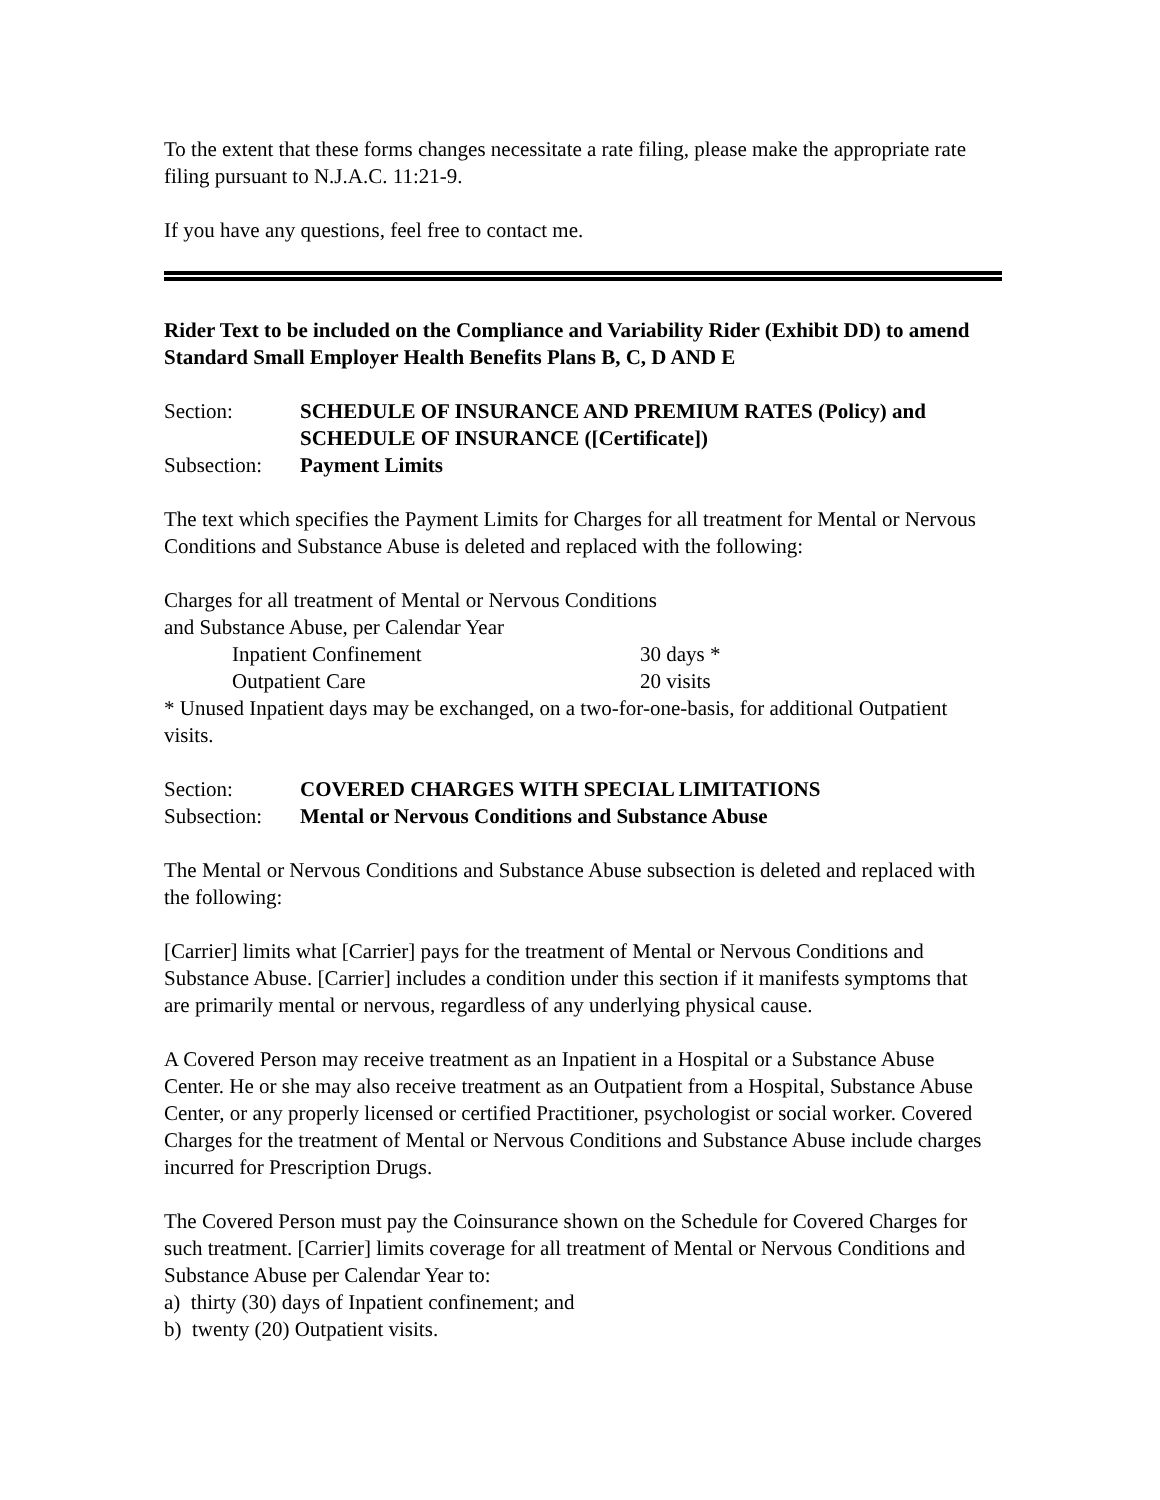To the extent that these forms changes necessitate a rate filing, please make the appropriate rate filing pursuant to N.J.A.C. 11:21-9.
If you have any questions, feel free to contact me.
Rider Text to be included on the Compliance and Variability Rider (Exhibit DD) to amend Standard Small Employer Health Benefits Plans B, C, D AND E
Section: SCHEDULE OF INSURANCE AND PREMIUM RATES (Policy) and SCHEDULE OF INSURANCE ([Certificate])
Subsection: Payment Limits
The text which specifies the Payment Limits for Charges for all treatment for Mental or Nervous Conditions and Substance Abuse is deleted and replaced with the following:
Charges for all treatment of Mental or Nervous Conditions
and Substance Abuse, per Calendar Year
Inpatient Confinement 30 days *
Outpatient Care 20 visits
* Unused Inpatient days may be exchanged, on a two-for-one-basis, for additional Outpatient visits.
Section: COVERED CHARGES WITH SPECIAL LIMITATIONS
Subsection: Mental or Nervous Conditions and Substance Abuse
The Mental or Nervous Conditions and Substance Abuse subsection is deleted and replaced with the following:
[Carrier] limits what [Carrier] pays for the treatment of Mental or Nervous Conditions and Substance Abuse. [Carrier] includes a condition under this section if it manifests symptoms that are primarily mental or nervous, regardless of any underlying physical cause.
A Covered Person may receive treatment as an Inpatient in a Hospital or a Substance Abuse Center. He or she may also receive treatment as an Outpatient from a Hospital, Substance Abuse Center, or any properly licensed or certified Practitioner, psychologist or social worker. Covered Charges for the treatment of Mental or Nervous Conditions and Substance Abuse include charges incurred for Prescription Drugs.
The Covered Person must pay the Coinsurance shown on the Schedule for Covered Charges for such treatment. [Carrier] limits coverage for all treatment of Mental or Nervous Conditions and Substance Abuse per Calendar Year to:
a) thirty (30) days of Inpatient confinement; and
b) twenty (20) Outpatient visits.